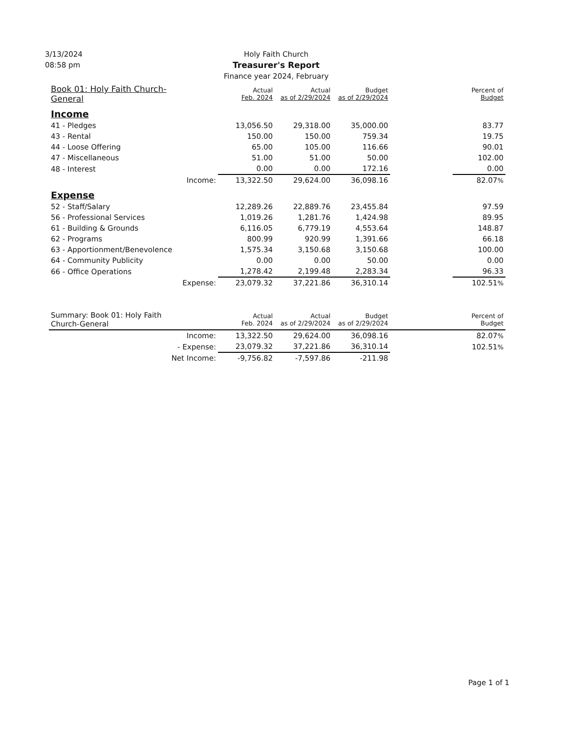3/13/2024
08:58 pm
Holy Faith Church
Treasurer's Report
Finance year 2024, February
| Book 01: Holy Faith Church-General | | Actual Feb. 2024 | Actual as of 2/29/2024 | Budget as of 2/29/2024 | | Percent of Budget |
| --- | --- | --- | --- | --- | --- | --- |
| Income | | | | | | |
| 41 - Pledges | | 13,056.50 | 29,318.00 | 35,000.00 | | 83.77 |
| 43 - Rental | | 150.00 | 150.00 | 759.34 | | 19.75 |
| 44 - Loose Offering | | 65.00 | 105.00 | 116.66 | | 90.01 |
| 47 - Miscellaneous | | 51.00 | 51.00 | 50.00 | | 102.00 |
| 48 - Interest | | 0.00 | 0.00 | 172.16 | | 0.00 |
| Income: | | 13,322.50 | 29,624.00 | 36,098.16 | | 82.07 % |
| Expense | | | | | | |
| 52 - Staff/Salary | | 12,289.26 | 22,889.76 | 23,455.84 | | 97.59 |
| 56 - Professional Services | | 1,019.26 | 1,281.76 | 1,424.98 | | 89.95 |
| 61 - Building & Grounds | | 6,116.05 | 6,779.19 | 4,553.64 | | 148.87 |
| 62 - Programs | | 800.99 | 920.99 | 1,391.66 | | 66.18 |
| 63 - Apportionment/Benevolence | | 1,575.34 | 3,150.68 | 3,150.68 | | 100.00 |
| 64 - Community Publicity | | 0.00 | 0.00 | 50.00 | | 0.00 |
| 66 - Office Operations | | 1,278.42 | 2,199.48 | 2,283.34 | | 96.33 |
| Expense: | | 23,079.32 | 37,221.86 | 36,310.14 | | 102.51 % |
| Summary: Book 01: Holy Faith Church-General | | Actual Feb. 2024 | Actual as of 2/29/2024 | Budget as of 2/29/2024 | | Percent of Budget |
| Income: | | 13,322.50 | 29,624.00 | 36,098.16 | | 82.07 % |
| - Expense: | | 23,079.32 | 37,221.86 | 36,310.14 | | 102.51 % |
| Net Income: | | -9,756.82 | -7,597.86 | -211.98 | | |
Page 1 of 1